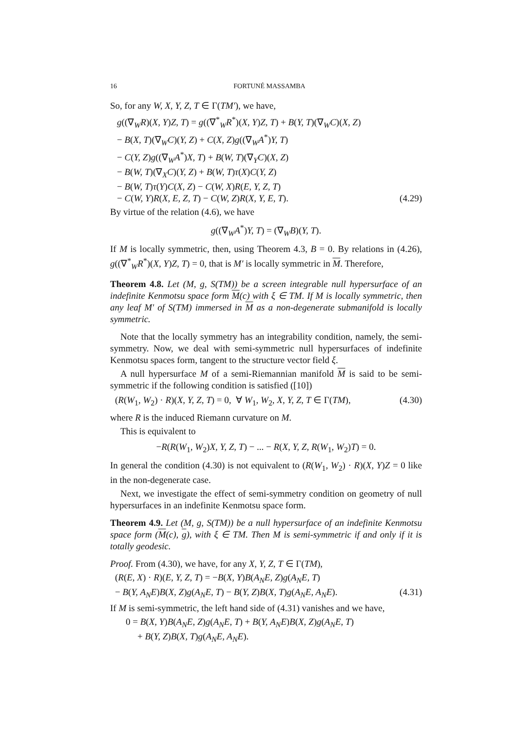16 FORTUNÉ MASSAMBA
So, for any W, X, Y, Z, T ∈ Γ(TM′), we have,
g((∇<sub>W</sub>R)(X, Y)Z, T) = g((∇<sup>*</sup><sub>W</sub>R<sup>*</sup>)(X, Y)Z, T) + B(Y, T)(∇<sub>W</sub>C)(X, Z)
− B(X, T)(∇<sub>W</sub>C)(Y, Z) + C(X, Z)g((∇<sub>W</sub>A<sup>*</sup>)Y, T)
− C(Y, Z)g((∇<sub>W</sub>A<sup>*</sup>)X, T) + B(W, T)(∇<sub>Y</sub>C)(X, Z)
− B(W, T)(∇<sub>X</sub>C)(Y, Z) + B(W, T)τ(X)C(Y, Z)
− B(W, T)τ(Y)C(X, Z) − C(W, X)R(E, Y, Z, T)
− C(W, Y)R(X, E, Z, T) − C(W, Z)R(X, Y, E, T). (4.29)
By virtue of the relation (4.6), we have
g((∇<sub>W</sub>A<sup>*</sup>)Y, T) = (∇<sub>W</sub>B)(Y, T).
If M is locally symmetric, then, using Theorem 4.3, B = 0. By relations in (4.26), g((∇<sup>*</sup><sub>W</sub>R<sup>*</sup>)(X, Y)Z, T) = 0, that is M′ is locally symmetric in M. Therefore,
Theorem 4.8. Let (M, g, S(TM)) be a screen integrable null hypersurface of an indefinite Kenmotsu space form M(c) with ξ ∈ TM. If M is locally symmetric, then any leaf M′ of S(TM) immersed in M as a non-degenerate submanifold is locally symmetric.
Note that the locally symmetry has an integrability condition, namely, the semi-symmetry. Now, we deal with semi-symmetric null hypersurfaces of indefinite Kenmotsu spaces form, tangent to the structure vector field ξ.
A null hypersurface M of a semi-Riemannian manifold M is said to be semi-symmetric if the following condition is satisfied ([10])
(R(W<sub>1</sub>, W<sub>2</sub>) · R)(X, Y, Z, T) = 0, ∀ W<sub>1</sub>, W<sub>2</sub>, X, Y, Z, T ∈ Γ(TM), (4.30)
where R is the induced Riemann curvature on M.
This is equivalent to
−R(R(W<sub>1</sub>, W<sub>2</sub>)X, Y, Z, T) − ... − R(X, Y, Z, R(W<sub>1</sub>, W<sub>2</sub>)T) = 0.
In general the condition (4.30) is not equivalent to (R(W<sub>1</sub>, W<sub>2</sub>) · R)(X, Y)Z = 0 like in the non-degenerate case.
Next, we investigate the effect of semi-symmetry condition on geometry of null hypersurfaces in an indefinite Kenmotsu space form.
Theorem 4.9. Let (M, g, S(TM)) be a null hypersurface of an indefinite Kenmotsu space form (M(c), g), with ξ ∈ TM. Then M is semi-symmetric if and only if it is totally geodesic.
Proof. From (4.30), we have, for any X, Y, Z, T ∈ Γ(TM),
(R(E, X) · R)(E, Y, Z, T) = −B(X, Y)B(A<sub>N</sub>E, Z)g(A<sub>N</sub>E, T)
− B(Y, A<sub>N</sub>E)B(X, Z)g(A<sub>N</sub>E, T) − B(Y, Z)B(X, T)g(A<sub>N</sub>E, A<sub>N</sub>E). (4.31)
If M is semi-symmetric, the left hand side of (4.31) vanishes and we have,
0 = B(X, Y)B(A<sub>N</sub>E, Z)g(A<sub>N</sub>E, T) + B(Y, A<sub>N</sub>E)B(X, Z)g(A<sub>N</sub>E, T)
+ B(Y, Z)B(X, T)g(A<sub>N</sub>E, A<sub>N</sub>E).